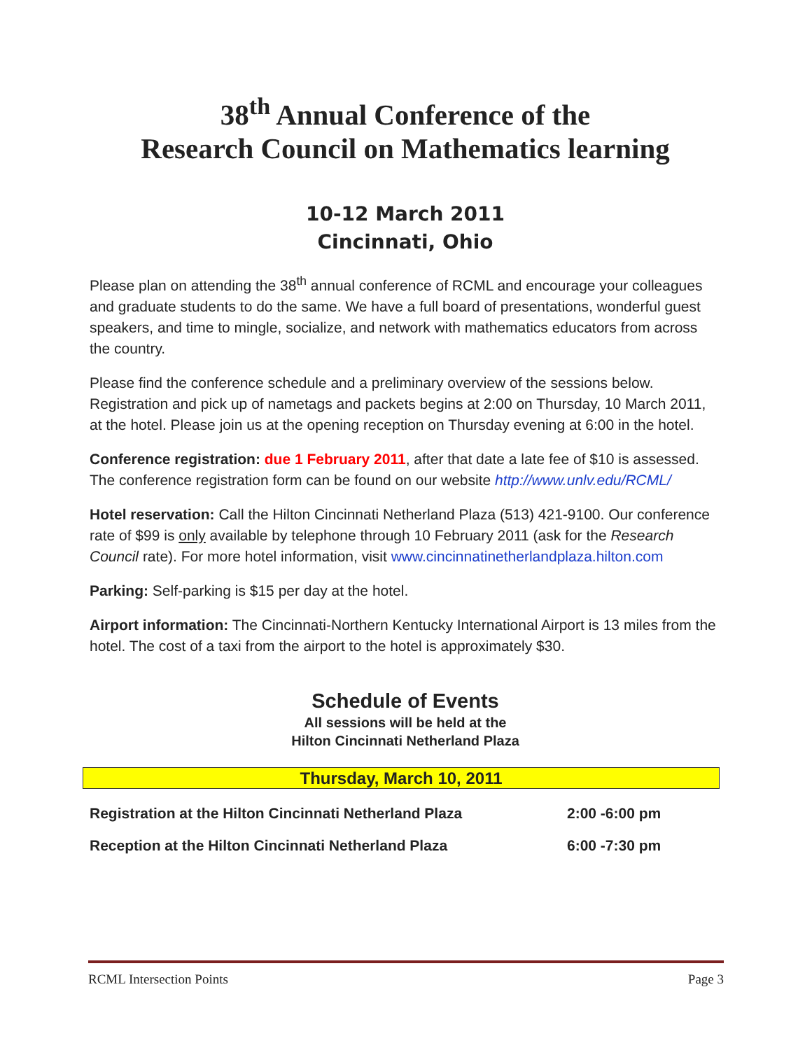38<sup>th</sup> Annual Conference of the
Research Council on Mathematics learning
10-12 March 2011
Cincinnati, Ohio
Please plan on attending the 38<sup>th</sup> annual conference of RCML and encourage your colleagues and graduate students to do the same. We have a full board of presentations, wonderful guest speakers, and time to mingle, socialize, and network with mathematics educators from across the country.
Please find the conference schedule and a preliminary overview of the sessions below. Registration and pick up of nametags and packets begins at 2:00 on Thursday, 10 March 2011, at the hotel. Please join us at the opening reception on Thursday evening at 6:00 in the hotel.
Conference registration: due 1 February 2011, after that date a late fee of $10 is assessed. The conference registration form can be found on our website http://www.unlv.edu/RCML/
Hotel reservation: Call the Hilton Cincinnati Netherland Plaza (513) 421-9100. Our conference rate of $99 is only available by telephone through 10 February 2011 (ask for the Research Council rate). For more hotel information, visit www.cincinnatinetherlandplaza.hilton.com
Parking: Self-parking is $15 per day at the hotel.
Airport information: The Cincinnati-Northern Kentucky International Airport is 13 miles from the hotel. The cost of a taxi from the airport to the hotel is approximately $30.
Schedule of Events
All sessions will be held at the
Hilton Cincinnati Netherland Plaza
Thursday, March 10, 2011
| Registration at the Hilton Cincinnati Netherland Plaza | 2:00 -6:00 pm |
| Reception at the Hilton Cincinnati Netherland Plaza | 6:00 -7:30 pm |
RCML Intersection Points Page 3